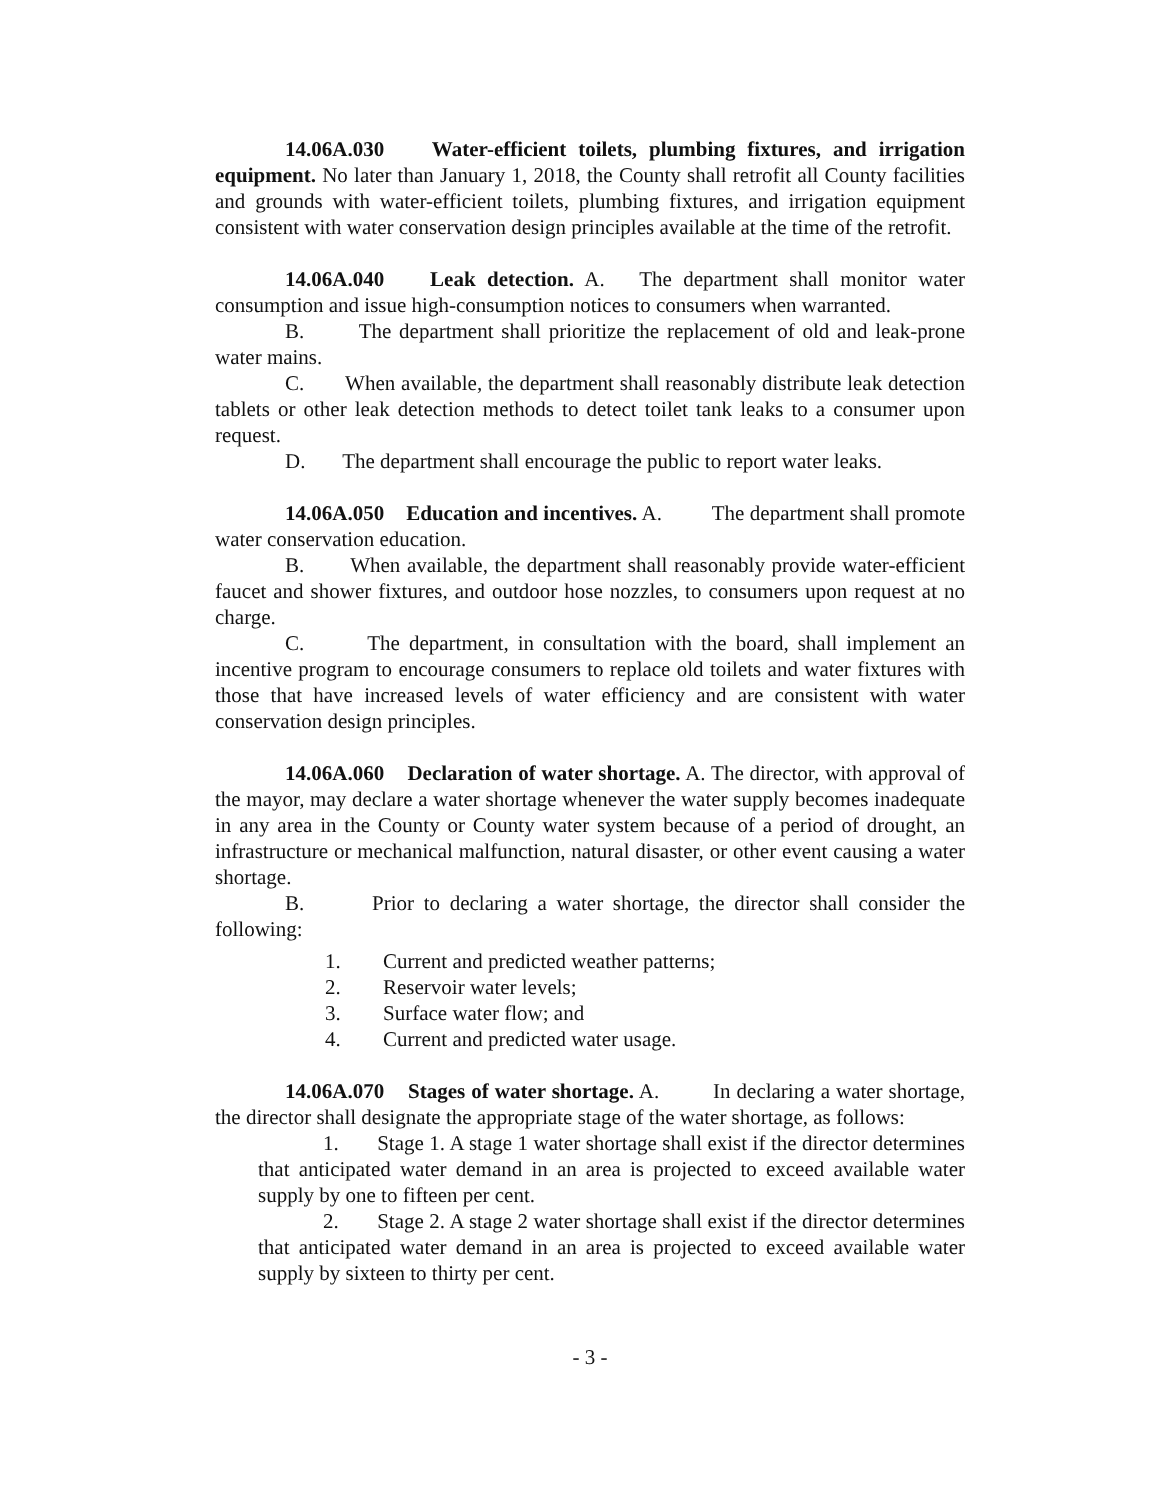14.06A.030 Water-efficient toilets, plumbing fixtures, and irrigation equipment. No later than January 1, 2018, the County shall retrofit all County facilities and grounds with water-efficient toilets, plumbing fixtures, and irrigation equipment consistent with water conservation design principles available at the time of the retrofit.
14.06A.040 Leak detection. A. The department shall monitor water consumption and issue high-consumption notices to consumers when warranted.
B. The department shall prioritize the replacement of old and leak-prone water mains.
C. When available, the department shall reasonably distribute leak detection tablets or other leak detection methods to detect toilet tank leaks to a consumer upon request.
D. The department shall encourage the public to report water leaks.
14.06A.050 Education and incentives. A. The department shall promote water conservation education.
B. When available, the department shall reasonably provide water-efficient faucet and shower fixtures, and outdoor hose nozzles, to consumers upon request at no charge.
C. The department, in consultation with the board, shall implement an incentive program to encourage consumers to replace old toilets and water fixtures with those that have increased levels of water efficiency and are consistent with water conservation design principles.
14.06A.060 Declaration of water shortage. A. The director, with approval of the mayor, may declare a water shortage whenever the water supply becomes inadequate in any area in the County or County water system because of a period of drought, an infrastructure or mechanical malfunction, natural disaster, or other event causing a water shortage.
B. Prior to declaring a water shortage, the director shall consider the following:
1. Current and predicted weather patterns;
2. Reservoir water levels;
3. Surface water flow; and
4. Current and predicted water usage.
14.06A.070 Stages of water shortage. A. In declaring a water shortage, the director shall designate the appropriate stage of the water shortage, as follows:
1. Stage 1. A stage 1 water shortage shall exist if the director determines that anticipated water demand in an area is projected to exceed available water supply by one to fifteen per cent.
2. Stage 2. A stage 2 water shortage shall exist if the director determines that anticipated water demand in an area is projected to exceed available water supply by sixteen to thirty per cent.
- 3 -